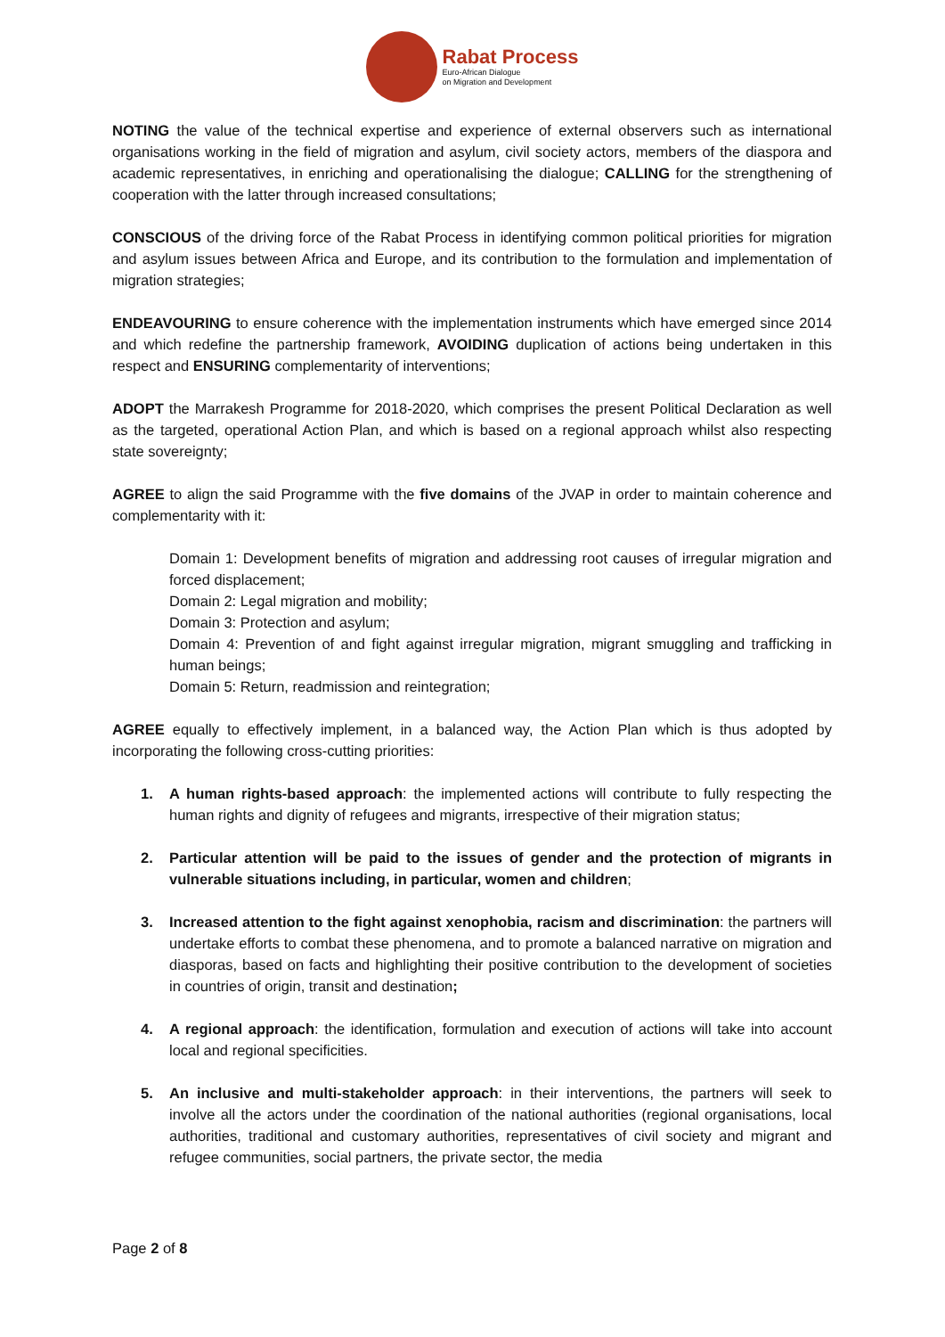Rabat Process
Euro-African Dialogue
on Migration and Development
NOTING the value of the technical expertise and experience of external observers such as international organisations working in the field of migration and asylum, civil society actors, members of the diaspora and academic representatives, in enriching and operationalising the dialogue; CALLING for the strengthening of cooperation with the latter through increased consultations;
CONSCIOUS of the driving force of the Rabat Process in identifying common political priorities for migration and asylum issues between Africa and Europe, and its contribution to the formulation and implementation of migration strategies;
ENDEAVOURING to ensure coherence with the implementation instruments which have emerged since 2014 and which redefine the partnership framework, AVOIDING duplication of actions being undertaken in this respect and ENSURING complementarity of interventions;
ADOPT the Marrakesh Programme for 2018-2020, which comprises the present Political Declaration as well as the targeted, operational Action Plan, and which is based on a regional approach whilst also respecting state sovereignty;
AGREE to align the said Programme with the five domains of the JVAP in order to maintain coherence and complementarity with it:
Domain 1: Development benefits of migration and addressing root causes of irregular migration and forced displacement;
Domain 2: Legal migration and mobility;
Domain 3: Protection and asylum;
Domain 4: Prevention of and fight against irregular migration, migrant smuggling and trafficking in human beings;
Domain 5: Return, readmission and reintegration;
AGREE equally to effectively implement, in a balanced way, the Action Plan which is thus adopted by incorporating the following cross-cutting priorities:
1. A human rights-based approach: the implemented actions will contribute to fully respecting the human rights and dignity of refugees and migrants, irrespective of their migration status;
2. Particular attention will be paid to the issues of gender and the protection of migrants in vulnerable situations including, in particular, women and children;
3. Increased attention to the fight against xenophobia, racism and discrimination: the partners will undertake efforts to combat these phenomena, and to promote a balanced narrative on migration and diasporas, based on facts and highlighting their positive contribution to the development of societies in countries of origin, transit and destination;
4. A regional approach: the identification, formulation and execution of actions will take into account local and regional specificities.
5. An inclusive and multi-stakeholder approach: in their interventions, the partners will seek to involve all the actors under the coordination of the national authorities (regional organisations, local authorities, traditional and customary authorities, representatives of civil society and migrant and refugee communities, social partners, the private sector, the media
Page 2 of 8